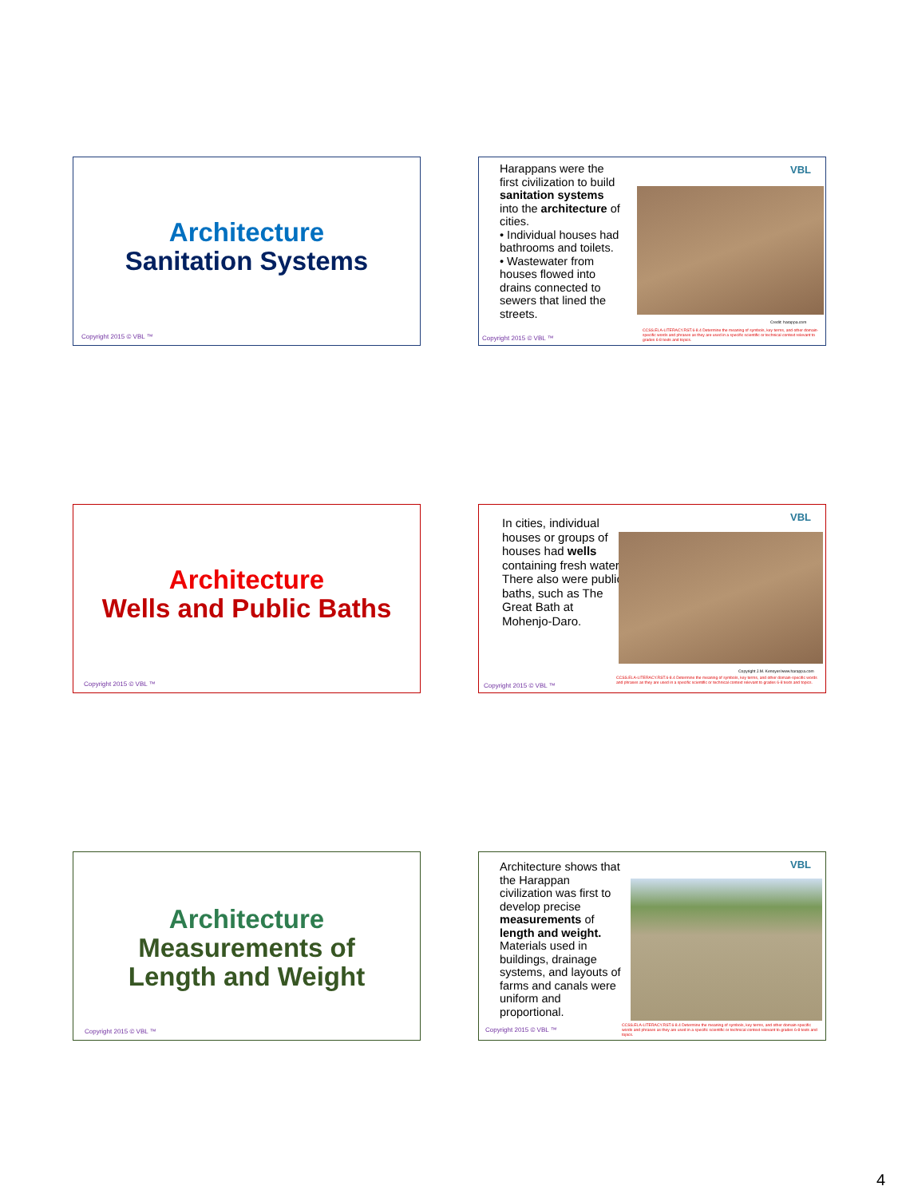Architecture
Sanitation Systems
Copyright 2015 © VBL ™
Harappans were the first civilization to build sanitation systems into the architecture of cities.
• Individual houses had bathrooms and toilets.
• Wastewater from houses flowed into drains connected to sewers that lined the streets.
VBL
Credit: harappa.com
CCSS.ELA-LITERACY.RST.6-8.4 Determine the meaning of symbols, key terms, and other domain-specific words and phrases as they are used in a specific scientific or technical context relevant to grades 6-8 texts and topics.
Copyright 2015 © VBL ™
Architecture
Wells and Public Baths
Copyright 2015 © VBL ™
In cities, individual houses or groups of houses had wells containing fresh water.
There also were public baths, such as The Great Bath at Mohenjo-Daro.
VBL
Copyright J.M. Kenoyer/www.harappa.com
CCSS.ELA-LITERACY.RST.6-8.4 Determine the meaning of symbols, key terms, and other domain-specific words and phrases as they are used in a specific scientific or technical context relevant to grades 6-8 texts and topics.
Copyright 2015 © VBL ™
Architecture
Measurements of
Length and Weight
Copyright 2015 © VBL ™
Architecture shows that the Harappan civilization was first to develop precise measurements of length and weight.
Materials used in buildings, drainage systems, and layouts of farms and canals were uniform and proportional.
VBL
CCSS.ELA-LITERACY.RST.6-8.4 Determine the meaning of symbols, key terms, and other domain-specific words and phrases as they are used in a specific scientific or technical context relevant to grades 6-8 texts and topics.
Copyright 2015 © VBL ™
4